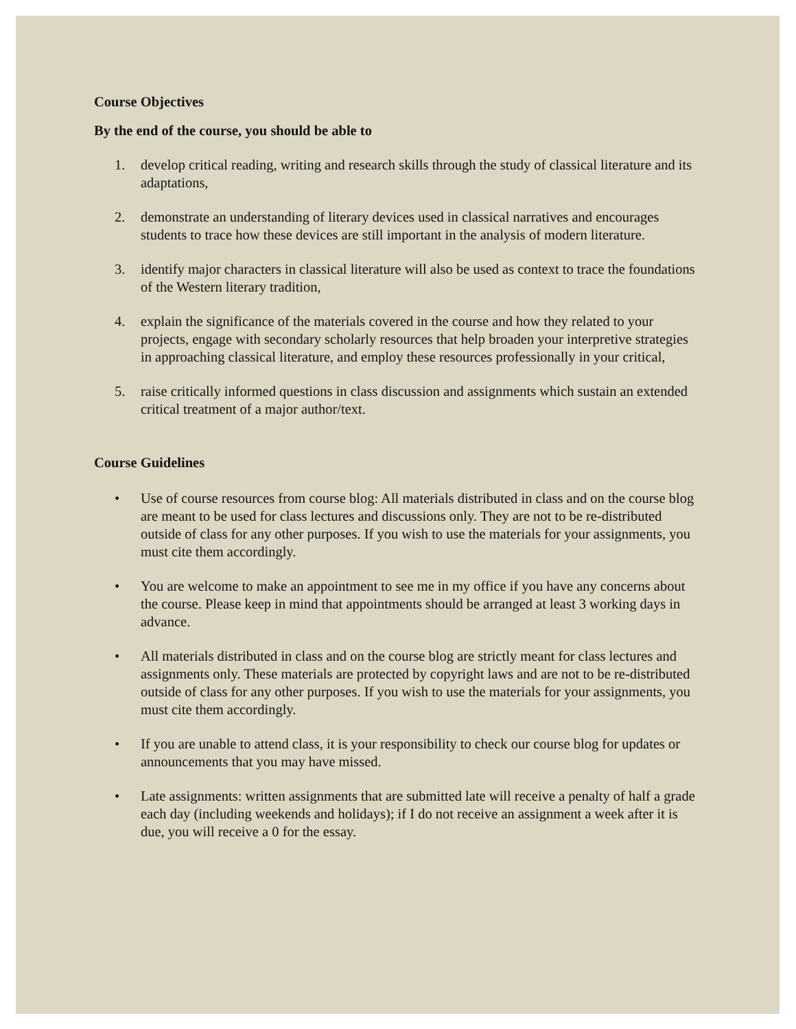Course Objectives
By the end of the course, you should be able to
1. develop critical reading, writing and research skills through the study of classical literature and its adaptations,
2. demonstrate an understanding of literary devices used in classical narratives and encourages students to trace how these devices are still important in the analysis of modern literature.
3. identify major characters in classical literature will also be used as context to trace the foundations of the Western literary tradition,
4. explain the significance of the materials covered in the course and how they related to your projects, engage with secondary scholarly resources that help broaden your interpretive strategies in approaching classical literature, and employ these resources professionally in your critical,
5. raise critically informed questions in class discussion and assignments which sustain an extended critical treatment of a major author/text.
Course Guidelines
• Use of course resources from course blog: All materials distributed in class and on the course blog are meant to be used for class lectures and discussions only. They are not to be re-distributed outside of class for any other purposes. If you wish to use the materials for your assignments, you must cite them accordingly.
• You are welcome to make an appointment to see me in my office if you have any concerns about the course. Please keep in mind that appointments should be arranged at least 3 working days in advance.
• All materials distributed in class and on the course blog are strictly meant for class lectures and assignments only. These materials are protected by copyright laws and are not to be re-distributed outside of class for any other purposes. If you wish to use the materials for your assignments, you must cite them accordingly.
• If you are unable to attend class, it is your responsibility to check our course blog for updates or announcements that you may have missed.
• Late assignments: written assignments that are submitted late will receive a penalty of half a grade each day (including weekends and holidays); if I do not receive an assignment a week after it is due, you will receive a 0 for the essay.